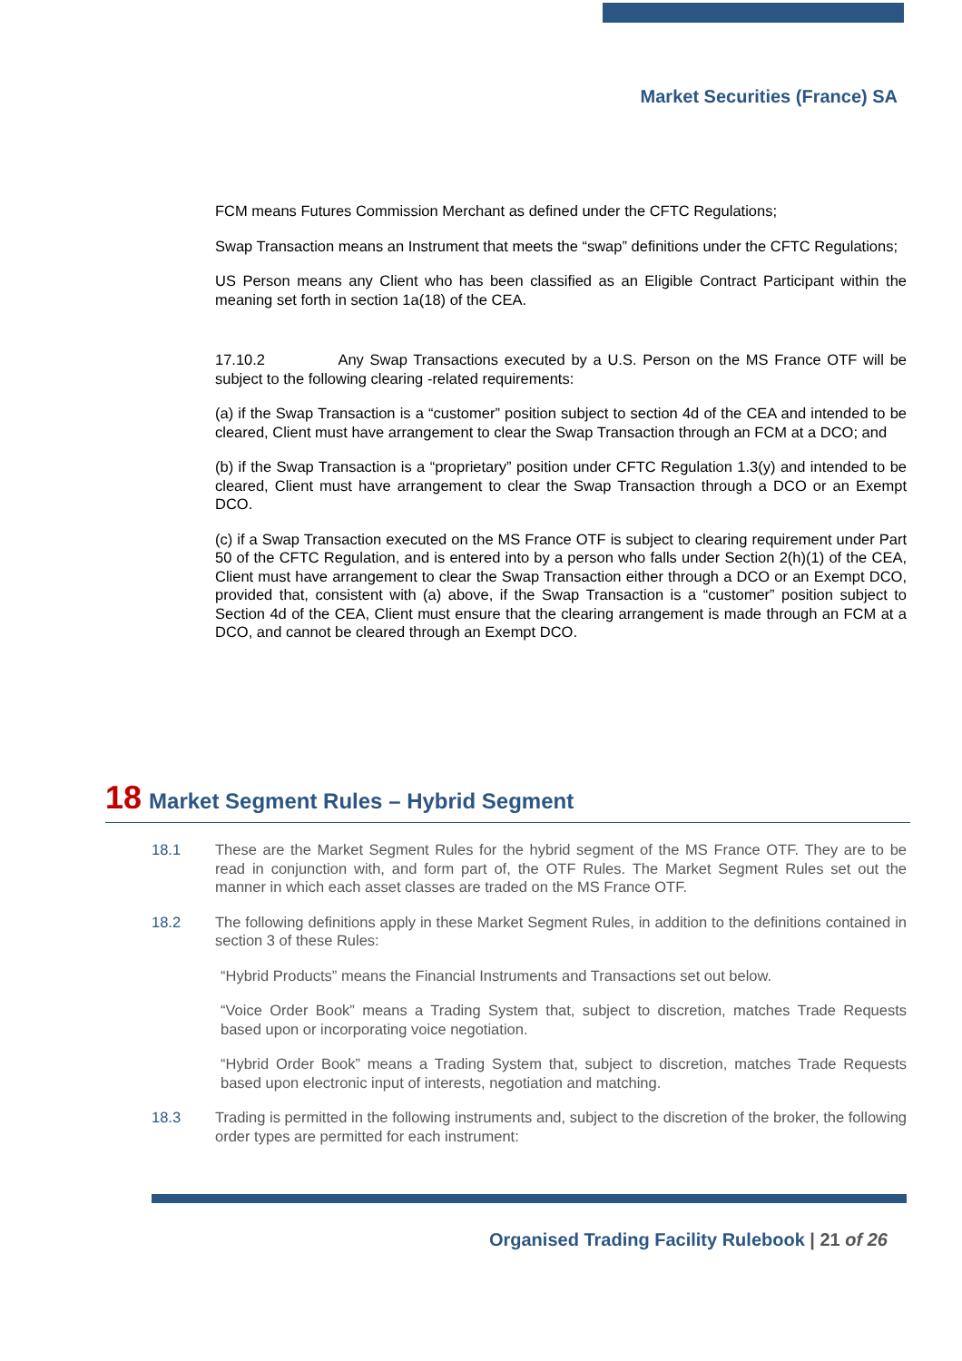Market Securities (France) SA
FCM means Futures Commission Merchant as defined under the CFTC Regulations;
Swap Transaction means an Instrument that meets the “swap” definitions under the CFTC Regulations;
US Person means any Client who has been classified as an Eligible Contract Participant within the meaning set forth in section 1a(18) of the CEA.
17.10.2 Any Swap Transactions executed by a U.S. Person on the MS France OTF will be subject to the following clearing -related requirements:
(a) if the Swap Transaction is a “customer” position subject to section 4d of the CEA and intended to be cleared, Client must have arrangement to clear the Swap Transaction through an FCM at a DCO; and
(b) if the Swap Transaction is a “proprietary” position under CFTC Regulation 1.3(y) and intended to be cleared, Client must have arrangement to clear the Swap Transaction through a DCO or an Exempt DCO.
(c) if a Swap Transaction executed on the MS France OTF is subject to clearing requirement under Part 50 of the CFTC Regulation, and is entered into by a person who falls under Section 2(h)(1) of the CEA, Client must have arrangement to clear the Swap Transaction either through a DCO or an Exempt DCO, provided that, consistent with (a) above, if the Swap Transaction is a “customer” position subject to Section 4d of the CEA, Client must ensure that the clearing arrangement is made through an FCM at a DCO, and cannot be cleared through an Exempt DCO.
18 Market Segment Rules – Hybrid Segment
18.1 These are the Market Segment Rules for the hybrid segment of the MS France OTF. They are to be read in conjunction with, and form part of, the OTF Rules. The Market Segment Rules set out the manner in which each asset classes are traded on the MS France OTF.
18.2 The following definitions apply in these Market Segment Rules, in addition to the definitions contained in section 3 of these Rules:
“Hybrid Products” means the Financial Instruments and Transactions set out below.
“Voice Order Book” means a Trading System that, subject to discretion, matches Trade Requests based upon or incorporating voice negotiation.
“Hybrid Order Book” means a Trading System that, subject to discretion, matches Trade Requests based upon electronic input of interests, negotiation and matching.
18.3 Trading is permitted in the following instruments and, subject to the discretion of the broker, the following order types are permitted for each instrument:
Organised Trading Facility Rulebook | 21 of 26